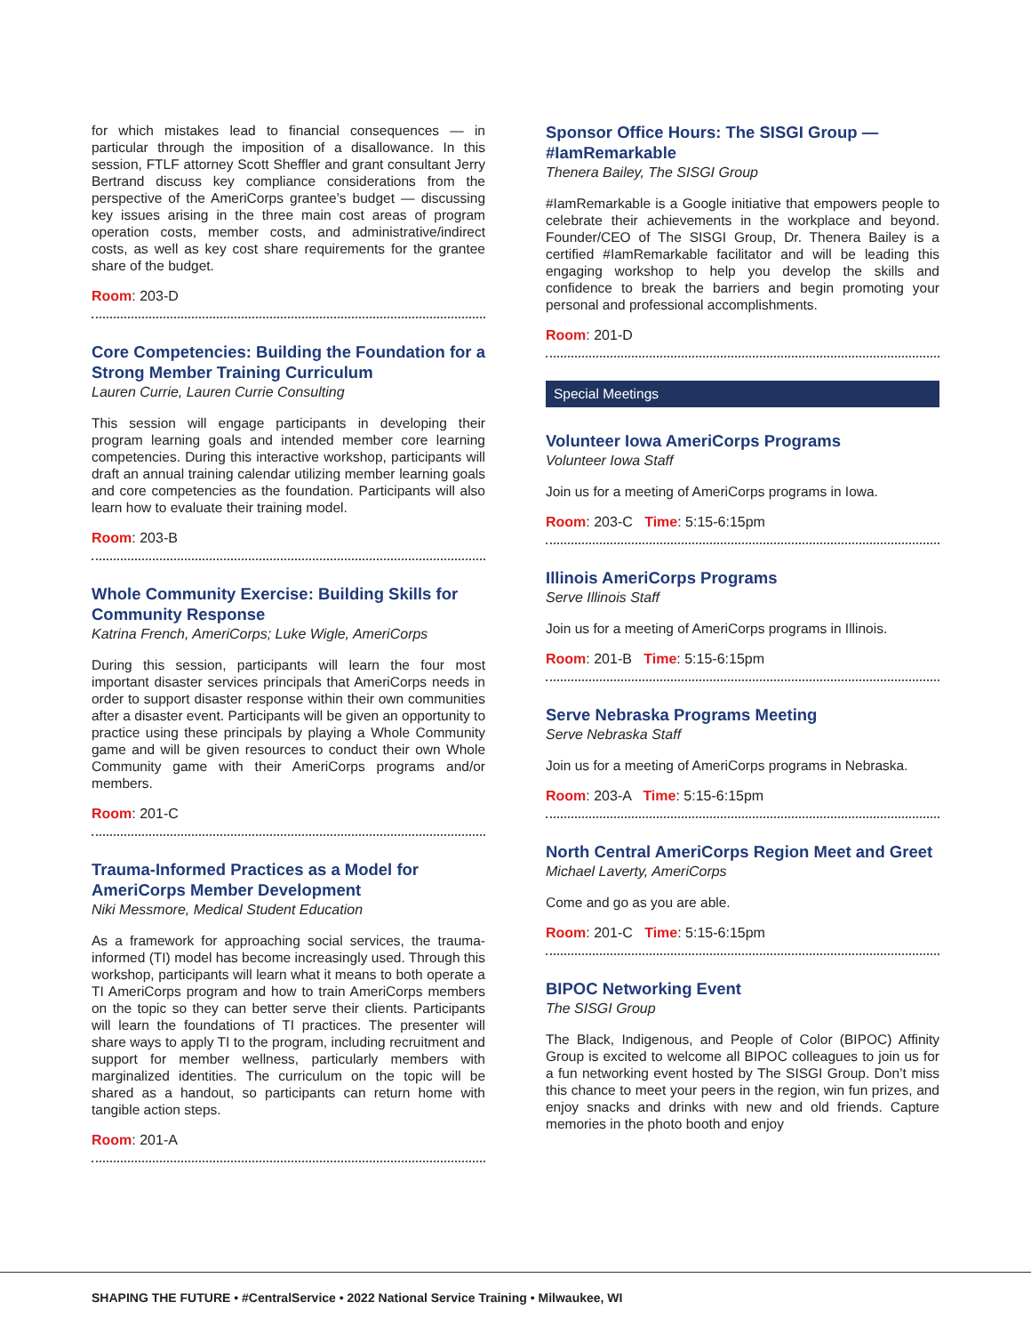for which mistakes lead to financial consequences — in particular through the imposition of a disallowance. In this session, FTLF attorney Scott Sheffler and grant consultant Jerry Bertrand discuss key compliance considerations from the perspective of the AmeriCorps grantee’s budget — discussing key issues arising in the three main cost areas of program operation costs, member costs, and administrative/indirect costs, as well as key cost share requirements for the grantee share of the budget.
Room: 203-D
Core Competencies: Building the Foundation for a Strong Member Training Curriculum
Lauren Currie, Lauren Currie Consulting
This session will engage participants in developing their program learning goals and intended member core learning competencies. During this interactive workshop, participants will draft an annual training calendar utilizing member learning goals and core competencies as the foundation. Participants will also learn how to evaluate their training model.
Room: 203-B
Whole Community Exercise: Building Skills for Community Response
Katrina French, AmeriCorps; Luke Wigle, AmeriCorps
During this session, participants will learn the four most important disaster services principals that AmeriCorps needs in order to support disaster response within their own communities after a disaster event. Participants will be given an opportunity to practice using these principals by playing a Whole Community game and will be given resources to conduct their own Whole Community game with their AmeriCorps programs and/or members.
Room: 201-C
Trauma-Informed Practices as a Model for AmeriCorps Member Development
Niki Messmore, Medical Student Education
As a framework for approaching social services, the trauma-informed (TI) model has become increasingly used. Through this workshop, participants will learn what it means to both operate a TI AmeriCorps program and how to train AmeriCorps members on the topic so they can better serve their clients. Participants will learn the foundations of TI practices. The presenter will share ways to apply TI to the program, including recruitment and support for member wellness, particularly members with marginalized identities. The curriculum on the topic will be shared as a handout, so participants can return home with tangible action steps.
Room: 201-A
Sponsor Office Hours: The SISGI Group — #IamRemarkable
Thenera Bailey, The SISGI Group
#IamRemarkable is a Google initiative that empowers people to celebrate their achievements in the workplace and beyond. Founder/CEO of The SISGI Group, Dr. Thenera Bailey is a certified #IamRemarkable facilitator and will be leading this engaging workshop to help you develop the skills and confidence to break the barriers and begin promoting your personal and professional accomplishments.
Room: 201-D
Special Meetings
Volunteer Iowa AmeriCorps Programs
Volunteer Iowa Staff
Join us for a meeting of AmeriCorps programs in Iowa.
Room: 203-C Time: 5:15-6:15pm
Illinois AmeriCorps Programs
Serve Illinois Staff
Join us for a meeting of AmeriCorps programs in Illinois.
Room: 201-B Time: 5:15-6:15pm
Serve Nebraska Programs Meeting
Serve Nebraska Staff
Join us for a meeting of AmeriCorps programs in Nebraska.
Room: 203-A Time: 5:15-6:15pm
North Central AmeriCorps Region Meet and Greet
Michael Laverty, AmeriCorps
Come and go as you are able.
Room: 201-C Time: 5:15-6:15pm
BIPOC Networking Event
The SISGI Group
The Black, Indigenous, and People of Color (BIPOC) Affinity Group is excited to welcome all BIPOC colleagues to join us for a fun networking event hosted by The SISGI Group. Don’t miss this chance to meet your peers in the region, win fun prizes, and enjoy snacks and drinks with new and old friends. Capture memories in the photo booth and enjoy
SHAPING THE FUTURE • #CentralService • 2022 National Service Training • Milwaukee, WI